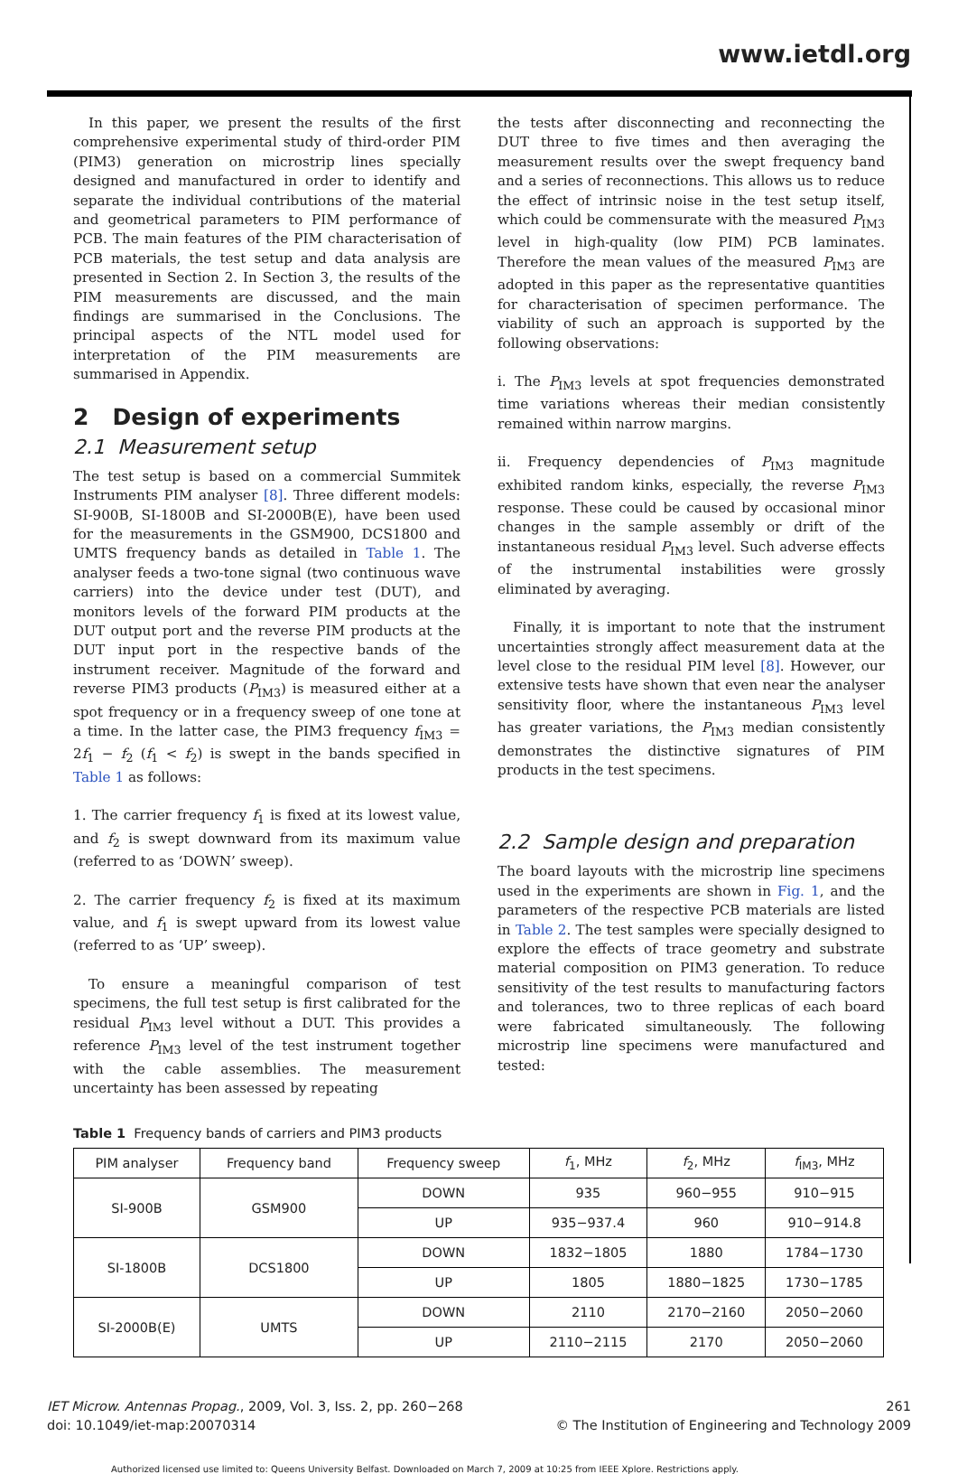www.ietdl.org
In this paper, we present the results of the first comprehensive experimental study of third-order PIM (PIM3) generation on microstrip lines specially designed and manufactured in order to identify and separate the individual contributions of the material and geometrical parameters to PIM performance of PCB. The main features of the PIM characterisation of PCB materials, the test setup and data analysis are presented in Section 2. In Section 3, the results of the PIM measurements are discussed, and the main findings are summarised in the Conclusions. The principal aspects of the NTL model used for interpretation of the PIM measurements are summarised in Appendix.
2 Design of experiments
2.1 Measurement setup
The test setup is based on a commercial Summitek Instruments PIM analyser [8]. Three different models: SI-900B, SI-1800B and SI-2000B(E), have been used for the measurements in the GSM900, DCS1800 and UMTS frequency bands as detailed in Table 1. The analyser feeds a two-tone signal (two continuous wave carriers) into the device under test (DUT), and monitors levels of the forward PIM products at the DUT output port and the reverse PIM products at the DUT input port in the respective bands of the instrument receiver. Magnitude of the forward and reverse PIM3 products (P<sub>IM3</sub>) is measured either at a spot frequency or in a frequency sweep of one tone at a time. In the latter case, the PIM3 frequency f<sub>IM3</sub> = 2f<sub>1</sub> − f<sub>2</sub> (f<sub>1</sub> < f<sub>2</sub>) is swept in the bands specified in Table 1 as follows:
1. The carrier frequency f<sub>1</sub> is fixed at its lowest value, and f<sub>2</sub> is swept downward from its maximum value (referred to as ‘DOWN’ sweep).
2. The carrier frequency f<sub>2</sub> is fixed at its maximum value, and f<sub>1</sub> is swept upward from its lowest value (referred to as ‘UP’ sweep).
To ensure a meaningful comparison of test specimens, the full test setup is first calibrated for the residual P<sub>IM3</sub> level without a DUT. This provides a reference P<sub>IM3</sub> level of the test instrument together with the cable assemblies. The measurement uncertainty has been assessed by repeating
the tests after disconnecting and reconnecting the DUT three to five times and then averaging the measurement results over the swept frequency band and a series of reconnections. This allows us to reduce the effect of intrinsic noise in the test setup itself, which could be commensurate with the measured P<sub>IM3</sub> level in high-quality (low PIM) PCB laminates. Therefore the mean values of the measured P<sub>IM3</sub> are adopted in this paper as the representative quantities for characterisation of specimen performance. The viability of such an approach is supported by the following observations:
i. The P<sub>IM3</sub> levels at spot frequencies demonstrated time variations whereas their median consistently remained within narrow margins.
ii. Frequency dependencies of P<sub>IM3</sub> magnitude exhibited random kinks, especially, the reverse P<sub>IM3</sub> response. These could be caused by occasional minor changes in the sample assembly or drift of the instantaneous residual P<sub>IM3</sub> level. Such adverse effects of the instrumental instabilities were grossly eliminated by averaging.
Finally, it is important to note that the instrument uncertainties strongly affect measurement data at the level close to the residual PIM level [8]. However, our extensive tests have shown that even near the analyser sensitivity floor, where the instantaneous P<sub>IM3</sub> level has greater variations, the P<sub>IM3</sub> median consistently demonstrates the distinctive signatures of PIM products in the test specimens.
2.2 Sample design and preparation
The board layouts with the microstrip line specimens used in the experiments are shown in Fig. 1, and the parameters of the respective PCB materials are listed in Table 2. The test samples were specially designed to explore the effects of trace geometry and substrate material composition on PIM3 generation. To reduce sensitivity of the test results to manufacturing factors and tolerances, two to three replicas of each board were fabricated simultaneously. The following microstrip line specimens were manufactured and tested:
Table 1 Frequency bands of carriers and PIM3 products
| PIM analyser | Frequency band | Frequency sweep | f<sub>1</sub>, MHz | f<sub>2</sub>, MHz | f<sub>IM3</sub>, MHz |
| --- | --- | --- | --- | --- | --- |
| SI-900B | GSM900 | DOWN | 935 | 960−955 | 910−915 |
| | | UP | 935−937.4 | 960 | 910−914.8 |
| SI-1800B | DCS1800 | DOWN | 1832−1805 | 1880 | 1784−1730 |
| | | UP | 1805 | 1880−1825 | 1730−1785 |
| SI-2000B(E) | UMTS | DOWN | 2110 | 2170−2160 | 2050−2060 |
| | | UP | 2110−2115 | 2170 | 2050−2060 |
IET Microw. Antennas Propag., 2009, Vol. 3, Iss. 2, pp. 260−268
doi: 10.1049/iet-map:20070314
261
© The Institution of Engineering and Technology 2009
Authorized licensed use limited to: Queens University Belfast. Downloaded on March 7, 2009 at 10:25 from IEEE Xplore. Restrictions apply.